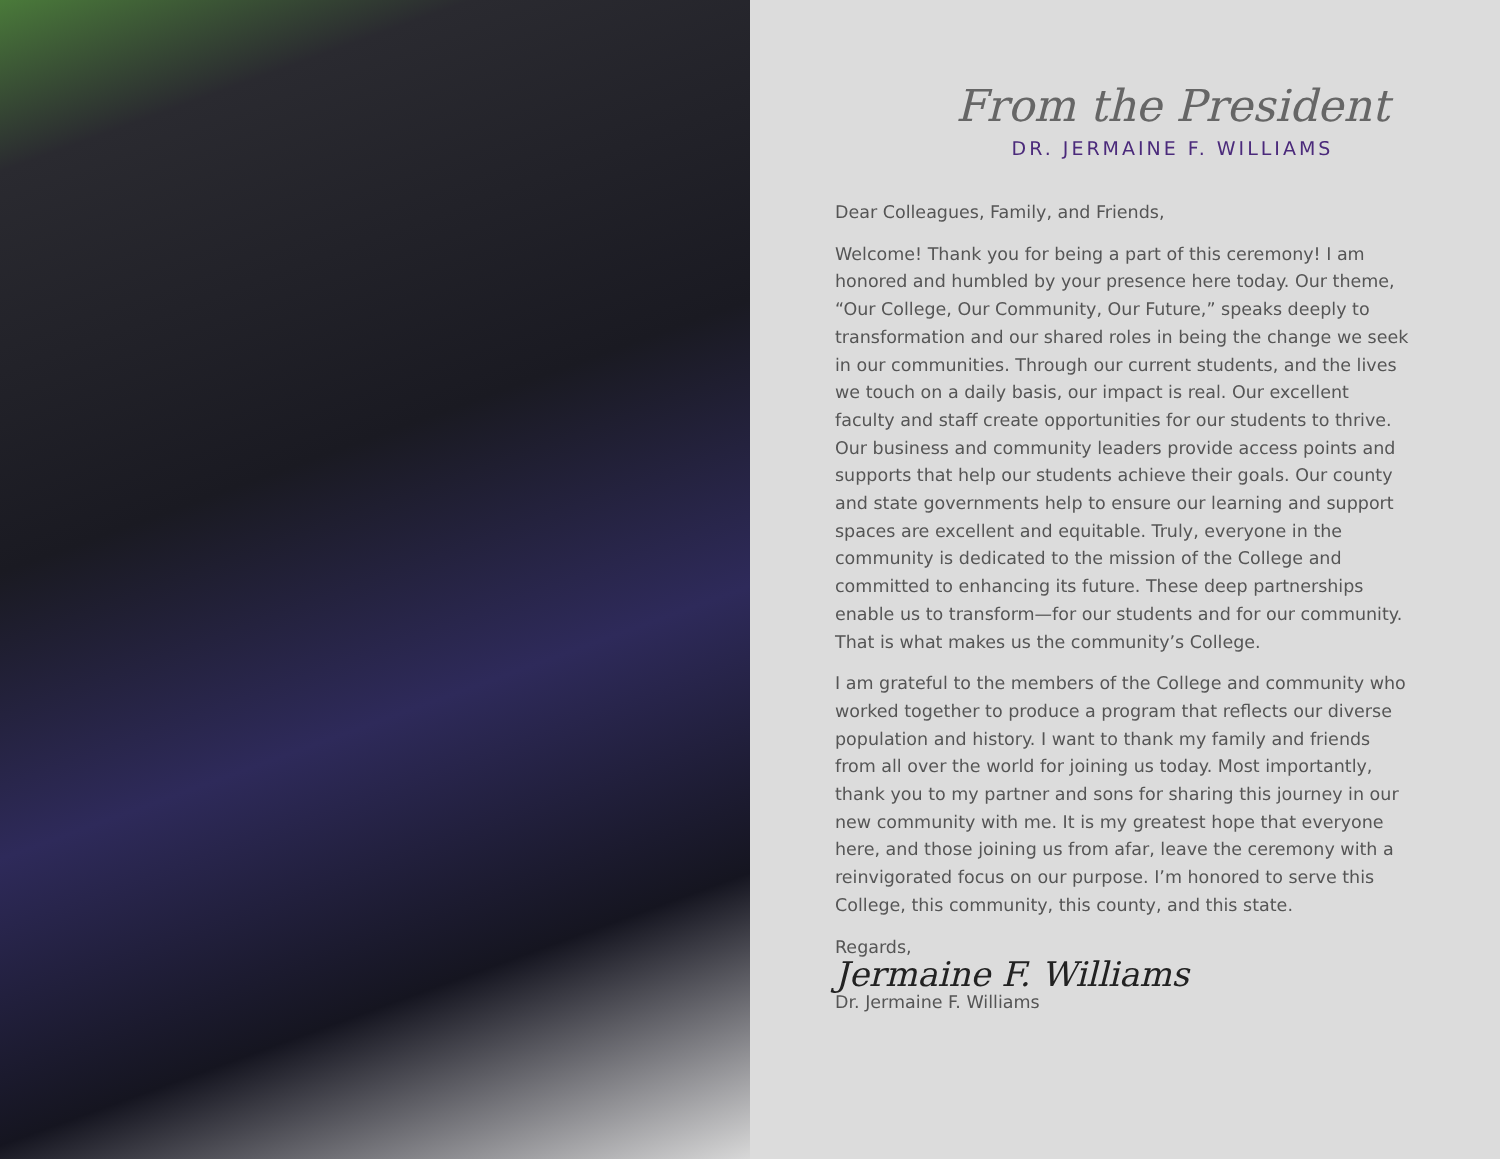From the President
DR. JERMAINE F. WILLIAMS
Dear Colleagues, Family, and Friends,
Welcome! Thank you for being a part of this ceremony! I am honored and humbled by your presence here today. Our theme, “Our College, Our Community, Our Future,” speaks deeply to transformation and our shared roles in being the change we seek in our communities. Through our current students, and the lives we touch on a daily basis, our impact is real. Our excellent faculty and staff create opportunities for our students to thrive. Our business and community leaders provide access points and supports that help our students achieve their goals. Our county and state governments help to ensure our learning and support spaces are excellent and equitable. Truly, everyone in the community is dedicated to the mission of the College and committed to enhancing its future. These deep partnerships enable us to transform—for our students and for our community. That is what makes us the community’s College.
I am grateful to the members of the College and community who worked together to produce a program that reflects our diverse population and history. I want to thank my family and friends from all over the world for joining us today. Most importantly, thank you to my partner and sons for sharing this journey in our new community with me. It is my greatest hope that everyone here, and those joining us from afar, leave the ceremony with a reinvigorated focus on our purpose. I’m honored to serve this College, this community, this county, and this state.
Regards,
Jermaine F. Williams
Dr. Jermaine F. Williams